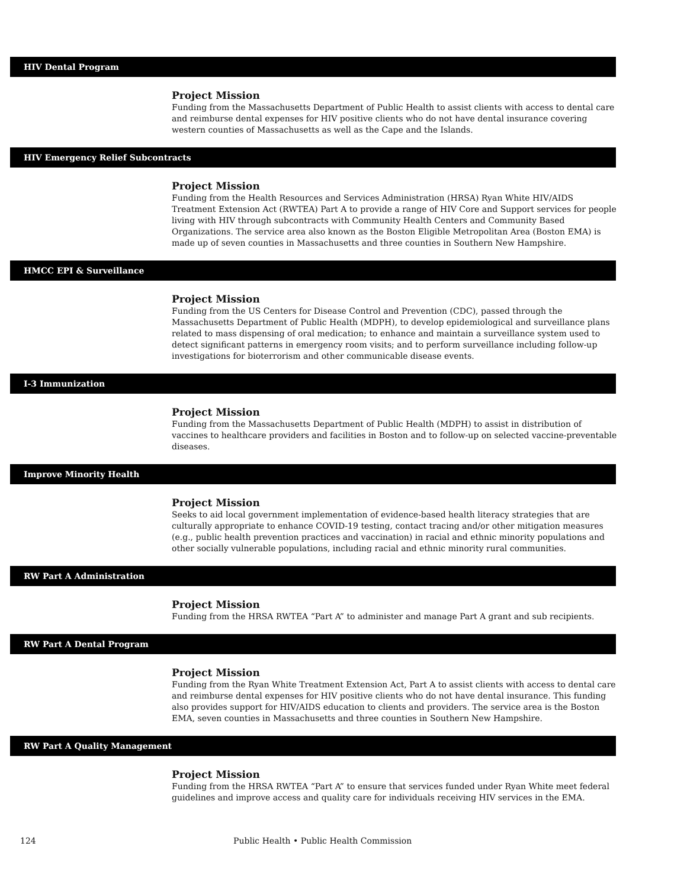HIV Dental Program
Project Mission
Funding from the Massachusetts Department of Public Health to assist clients with access to dental care and reimburse dental expenses for HIV positive clients who do not have dental insurance covering western counties of Massachusetts as well as the Cape and the Islands.
HIV Emergency Relief Subcontracts
Project Mission
Funding from the Health Resources and Services Administration (HRSA) Ryan White HIV/AIDS Treatment Extension Act (RWTEA) Part A to provide a range of HIV Core and Support services for people living with HIV through subcontracts with Community Health Centers and Community Based Organizations. The service area also known as the Boston Eligible Metropolitan Area (Boston EMA) is made up of seven counties in Massachusetts and three counties in Southern New Hampshire.
HMCC EPI & Surveillance
Project Mission
Funding from the US Centers for Disease Control and Prevention (CDC), passed through the Massachusetts Department of Public Health (MDPH), to develop epidemiological and surveillance plans related to mass dispensing of oral medication; to enhance and maintain a surveillance system used to detect significant patterns in emergency room visits; and to perform surveillance including follow-up investigations for bioterrorism and other communicable disease events.
I-3 Immunization
Project Mission
Funding from the Massachusetts Department of Public Health (MDPH) to assist in distribution of vaccines to healthcare providers and facilities in Boston and to follow-up on selected vaccine-preventable diseases.
Improve Minority Health
Project Mission
Seeks to aid local government implementation of evidence-based health literacy strategies that are culturally appropriate to enhance COVID-19 testing, contact tracing and/or other mitigation measures (e.g., public health prevention practices and vaccination) in racial and ethnic minority populations and other socially vulnerable populations, including racial and ethnic minority rural communities.
RW Part A Administration
Project Mission
Funding from the HRSA RWTEA “Part A” to administer and manage Part A grant and sub recipients.
RW Part A Dental Program
Project Mission
Funding from the Ryan White Treatment Extension Act, Part A to assist clients with access to dental care and reimburse dental expenses for HIV positive clients who do not have dental insurance. This funding also provides support for HIV/AIDS education to clients and providers. The service area is the Boston EMA, seven counties in Massachusetts and three counties in Southern New Hampshire.
RW Part A Quality Management
Project Mission
Funding from the HRSA RWTEA “Part A” to ensure that services funded under Ryan White meet federal guidelines and improve access and quality care for individuals receiving HIV services in the EMA.
124 Public Health • Public Health Commission